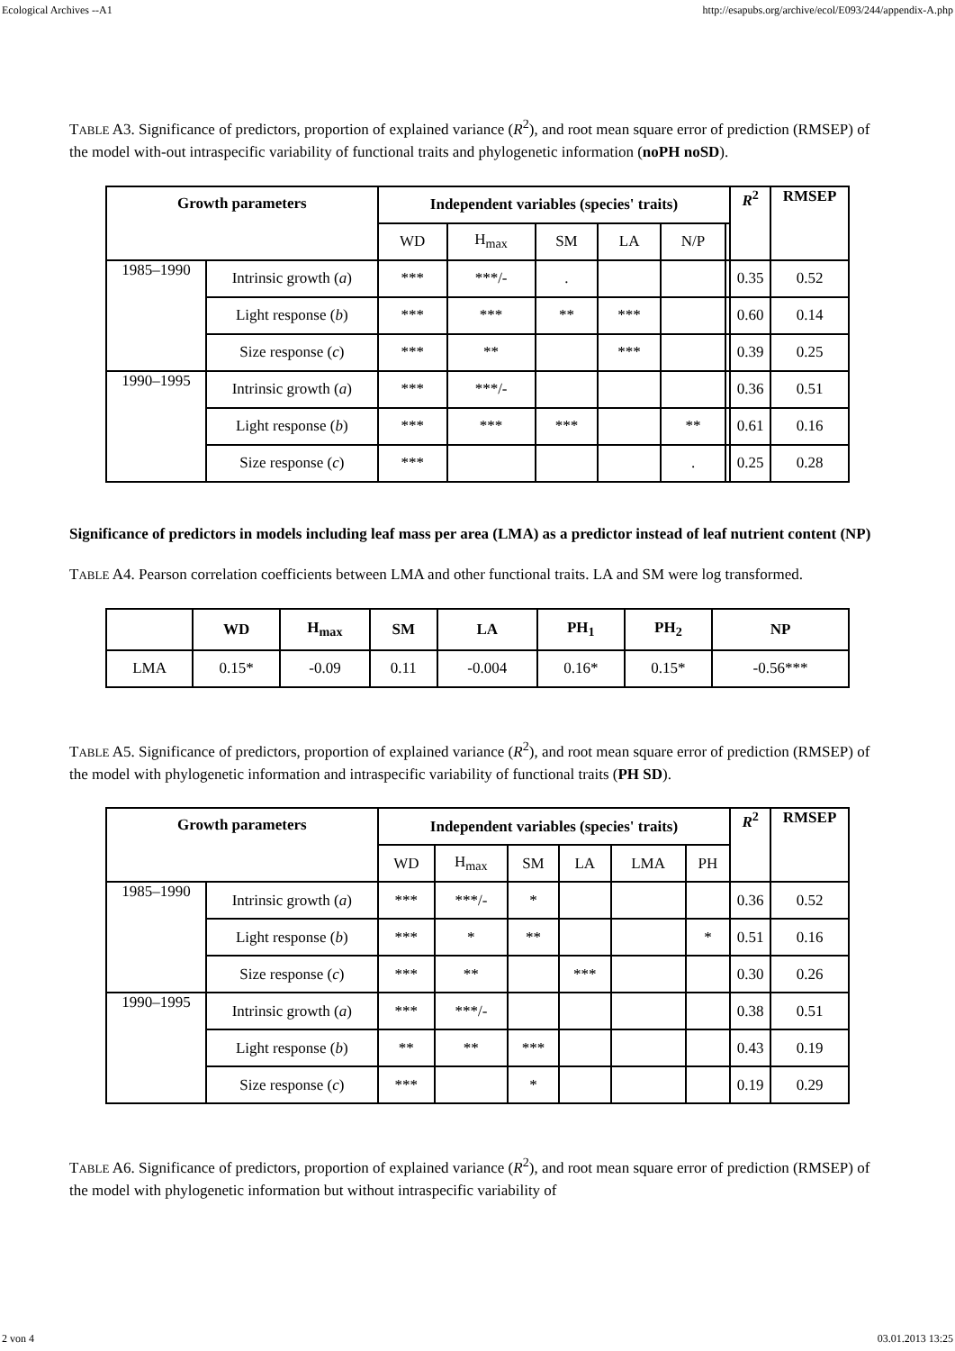Ecological Archives --A1 http://esapubs.org/archive/ecol/E093/244/appendix-A.php
TABLE A3. Significance of predictors, proportion of explained variance (R<sup>2</sup>), and root mean square error of prediction (RMSEP) of the model with-out intraspecific variability of functional traits and phylogenetic information (noPH noSD).
| Growth parameters | | Independent variables (species' traits) | | | | | | R<sup>2</sup> | RMSEP |
| --- | --- | --- | --- | --- | --- | --- | --- | --- | --- |
| | | WD | H<sub>max</sub> | SM | LA | N/P | | | |
| 1985–1990 | Intrinsic growth ( a ) | *** | ***/- | . | | | | 0.35 | 0.52 |
| | Light response ( b ) | *** | *** | ** | *** | | | 0.60 | 0.14 |
| | Size response ( c ) | *** | ** | | *** | | | 0.39 | 0.25 |
| 1990–1995 | Intrinsic growth ( a ) | *** | ***/- | | | | | 0.36 | 0.51 |
| | Light response ( b ) | *** | *** | *** | | ** | | 0.61 | 0.16 |
| | Size response ( c ) | *** | | | | . | | 0.25 | 0.28 |
Significance of predictors in models including leaf mass per area (LMA) as a predictor instead of leaf nutrient content (NP)
TABLE A4. Pearson correlation coefficients between LMA and other functional traits. LA and SM were log transformed.
| | WD | H<sub>max</sub> | SM | LA | PH<sub>1</sub> | PH<sub>2</sub> | NP |
| --- | --- | --- | --- | --- | --- | --- | --- |
| LMA | 0.15* | -0.09 | 0.11 | -0.004 | 0.16* | 0.15* | -0.56*** |
TABLE A5. Significance of predictors, proportion of explained variance (R<sup>2</sup>), and root mean square error of prediction (RMSEP) of the model with phylogenetic information and intraspecific variability of functional traits (PH SD).
| Growth parameters | | Independent variables (species' traits) | | | | | | R<sup>2</sup> | RMSEP |
| --- | --- | --- | --- | --- | --- | --- | --- | --- | --- |
| | | WD | H<sub>max</sub> | SM | LA | LMA | PH | | |
| 1985–1990 | Intrinsic growth ( a ) | *** | ***/- | * | | | | 0.36 | 0.52 |
| | Light response ( b ) | *** | * | ** | | | * | 0.51 | 0.16 |
| | Size response ( c ) | *** | ** | | *** | | | 0.30 | 0.26 |
| 1990–1995 | Intrinsic growth ( a ) | *** | ***/- | | | | | 0.38 | 0.51 |
| | Light response ( b ) | ** | ** | *** | | | | 0.43 | 0.19 |
| | Size response ( c ) | *** | | * | | | | 0.19 | 0.29 |
TABLE A6. Significance of predictors, proportion of explained variance (R<sup>2</sup>), and root mean square error of prediction (RMSEP) of the model with phylogenetic information but without intraspecific variability of
2 von 4 03.01.2013 13:25